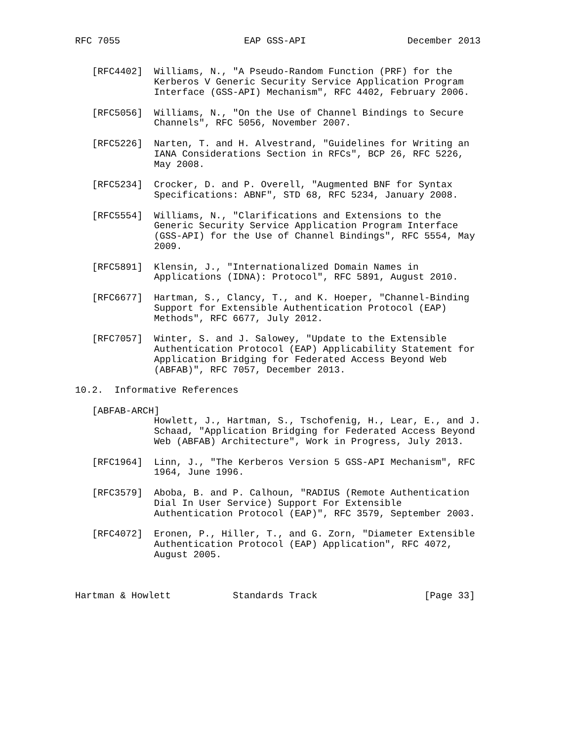RFC 7055                      EAP GSS-API                  December 2013


   [RFC4402]  Williams, N., "A Pseudo-Random Function (PRF) for the
              Kerberos V Generic Security Service Application Program
              Interface (GSS-API) Mechanism", RFC 4402, February 2006.

   [RFC5056]  Williams, N., "On the Use of Channel Bindings to Secure
              Channels", RFC 5056, November 2007.

   [RFC5226]  Narten, T. and H. Alvestrand, "Guidelines for Writing an
              IANA Considerations Section in RFCs", BCP 26, RFC 5226,
              May 2008.

   [RFC5234]  Crocker, D. and P. Overell, "Augmented BNF for Syntax
              Specifications: ABNF", STD 68, RFC 5234, January 2008.

   [RFC5554]  Williams, N., "Clarifications and Extensions to the
              Generic Security Service Application Program Interface
              (GSS-API) for the Use of Channel Bindings", RFC 5554, May
              2009.

   [RFC5891]  Klensin, J., "Internationalized Domain Names in
              Applications (IDNA): Protocol", RFC 5891, August 2010.

   [RFC6677]  Hartman, S., Clancy, T., and K. Hoeper, "Channel-Binding
              Support for Extensible Authentication Protocol (EAP)
              Methods", RFC 6677, July 2012.

   [RFC7057]  Winter, S. and J. Salowey, "Update to the Extensible
              Authentication Protocol (EAP) Applicability Statement for
              Application Bridging for Federated Access Beyond Web
              (ABFAB)", RFC 7057, December 2013.

10.2.  Informative References

   [ABFAB-ARCH]
              Howlett, J., Hartman, S., Tschofenig, H., Lear, E., and J.
              Schaad, "Application Bridging for Federated Access Beyond
              Web (ABFAB) Architecture", Work in Progress, July 2013.

   [RFC1964]  Linn, J., "The Kerberos Version 5 GSS-API Mechanism", RFC
              1964, June 1996.

   [RFC3579]  Aboba, B. and P. Calhoun, "RADIUS (Remote Authentication
              Dial In User Service) Support For Extensible
              Authentication Protocol (EAP)", RFC 3579, September 2003.

   [RFC4072]  Eronen, P., Hiller, T., and G. Zorn, "Diameter Extensible
              Authentication Protocol (EAP) Application", RFC 4072,
              August 2005.



Hartman & Howlett           Standards Track                   [Page 33]